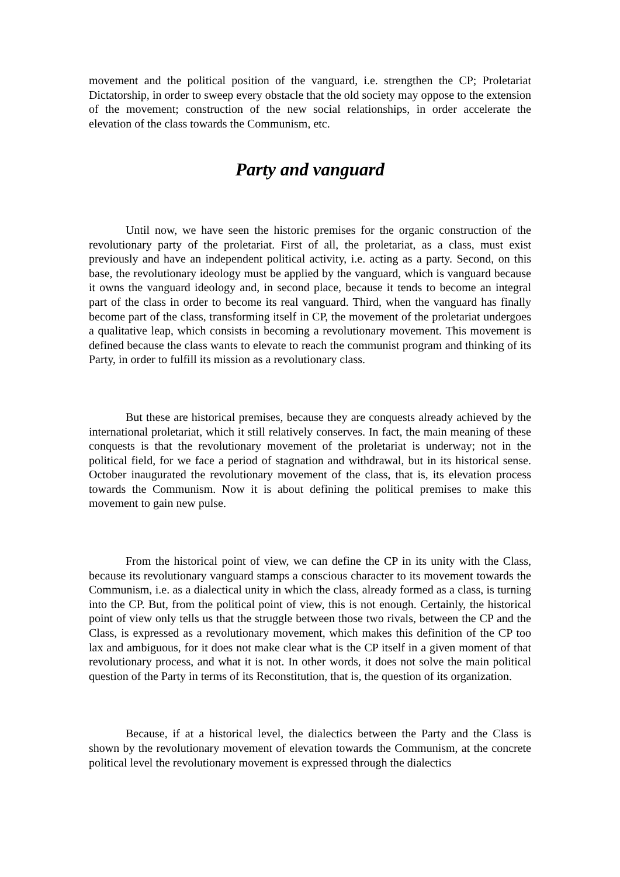movement and the political position of the vanguard, i.e. strengthen the CP; Proletariat Dictatorship, in order to sweep every obstacle that the old society may oppose to the extension of the movement; construction of the new social relationships, in order accelerate the elevation of the class towards the Communism, etc.
Party and vanguard
Until now, we have seen the historic premises for the organic construction of the revolutionary party of the proletariat. First of all, the proletariat, as a class, must exist previously and have an independent political activity, i.e. acting as a party. Second, on this base, the revolutionary ideology must be applied by the vanguard, which is vanguard because it owns the vanguard ideology and, in second place, because it tends to become an integral part of the class in order to become its real vanguard. Third, when the vanguard has finally become part of the class, transforming itself in CP, the movement of the proletariat undergoes a qualitative leap, which consists in becoming a revolutionary movement. This movement is defined because the class wants to elevate to reach the communist program and thinking of its Party, in order to fulfill its mission as a revolutionary class.
But these are historical premises, because they are conquests already achieved by the international proletariat, which it still relatively conserves. In fact, the main meaning of these conquests is that the revolutionary movement of the proletariat is underway; not in the political field, for we face a period of stagnation and withdrawal, but in its historical sense. October inaugurated the revolutionary movement of the class, that is, its elevation process towards the Communism. Now it is about defining the political premises to make this movement to gain new pulse.
From the historical point of view, we can define the CP in its unity with the Class, because its revolutionary vanguard stamps a conscious character to its movement towards the Communism, i.e. as a dialectical unity in which the class, already formed as a class, is turning into the CP. But, from the political point of view, this is not enough. Certainly, the historical point of view only tells us that the struggle between those two rivals, between the CP and the Class, is expressed as a revolutionary movement, which makes this definition of the CP too lax and ambiguous, for it does not make clear what is the CP itself in a given moment of that revolutionary process, and what it is not. In other words, it does not solve the main political question of the Party in terms of its Reconstitution, that is, the question of its organization.
Because, if at a historical level, the dialectics between the Party and the Class is shown by the revolutionary movement of elevation towards the Communism, at the concrete political level the revolutionary movement is expressed through the dialectics